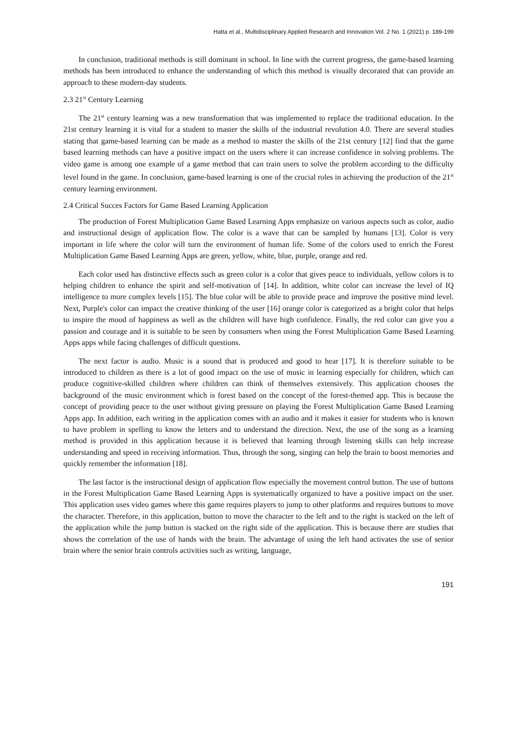Hatta et al., Multidisciplinary Applied Research and Innovation Vol. 2 No. 1 (2021) p. 189-199
In conclusion, traditional methods is still dominant in school. In line with the current progress, the game-based learning methods has been introduced to enhance the understanding of which this method is visually decorated that can provide an approach to these modern-day students.
2.3 21<sup>st</sup> Century Learning
The 21<sup>st</sup> century learning was a new transformation that was implemented to replace the traditional education. In the 21st century learning it is vital for a student to master the skills of the industrial revolution 4.0. There are several studies stating that game-based learning can be made as a method to master the skills of the 21st century [12] find that the game based learning methods can have a positive impact on the users where it can increase confidence in solving problems. The video game is among one example of a game method that can train users to solve the problem according to the difficulty level found in the game. In conclusion, game-based learning is one of the crucial roles in achieving the production of the 21<sup>st</sup> century learning environment.
2.4 Critical Succes Factors for Game Based Learning Application
The production of Forest Multiplication Game Based Learning Apps emphasize on various aspects such as color, audio and instructional design of application flow. The color is a wave that can be sampled by humans [13]. Color is very important in life where the color will turn the environment of human life. Some of the colors used to enrich the Forest Multiplication Game Based Learning Apps are green, yellow, white, blue, purple, orange and red.
Each color used has distinctive effects such as green color is a color that gives peace to individuals, yellow colors is to helping children to enhance the spirit and self-motivation of [14]. In addition, white color can increase the level of IQ intelligence to more complex levels [15]. The blue color will be able to provide peace and improve the positive mind level. Next, Purple's color can impact the creative thinking of the user [16] orange color is categorized as a bright color that helps to inspire the mood of happiness as well as the children will have high confidence. Finally, the red color can give you a passion and courage and it is suitable to be seen by consumers when using the Forest Multiplication Game Based Learning Apps apps while facing challenges of difficult questions.
The next factor is audio. Music is a sound that is produced and good to hear [17]. It is therefore suitable to be introduced to children as there is a lot of good impact on the use of music in learning especially for children, which can produce cognitive-skilled children where children can think of themselves extensively. This application chooses the background of the music environment which is forest based on the concept of the forest-themed app. This is because the concept of providing peace to the user without giving pressure on playing the Forest Multiplication Game Based Learning Apps app. In addition, each writing in the application comes with an audio and it makes it easier for students who is known to have problem in spelling to know the letters and to understand the direction. Next, the use of the song as a learning method is provided in this application because it is believed that learning through listening skills can help increase understanding and speed in receiving information. Thus, through the song, singing can help the brain to boost memories and quickly remember the information [18].
The last factor is the instructional design of application flow especially the movement control button. The use of buttons in the Forest Multiplication Game Based Learning Apps is systematically organized to have a positive impact on the user. This application uses video games where this game requires players to jump to other platforms and requires buttons to move the character. Therefore, in this application, button to move the character to the left and to the right is stacked on the left of the application while the jump button is stacked on the right side of the application. This is because there are studies that shows the correlation of the use of hands with the brain. The advantage of using the left hand activates the use of senior brain where the senior brain controls activities such as writing, language,
191